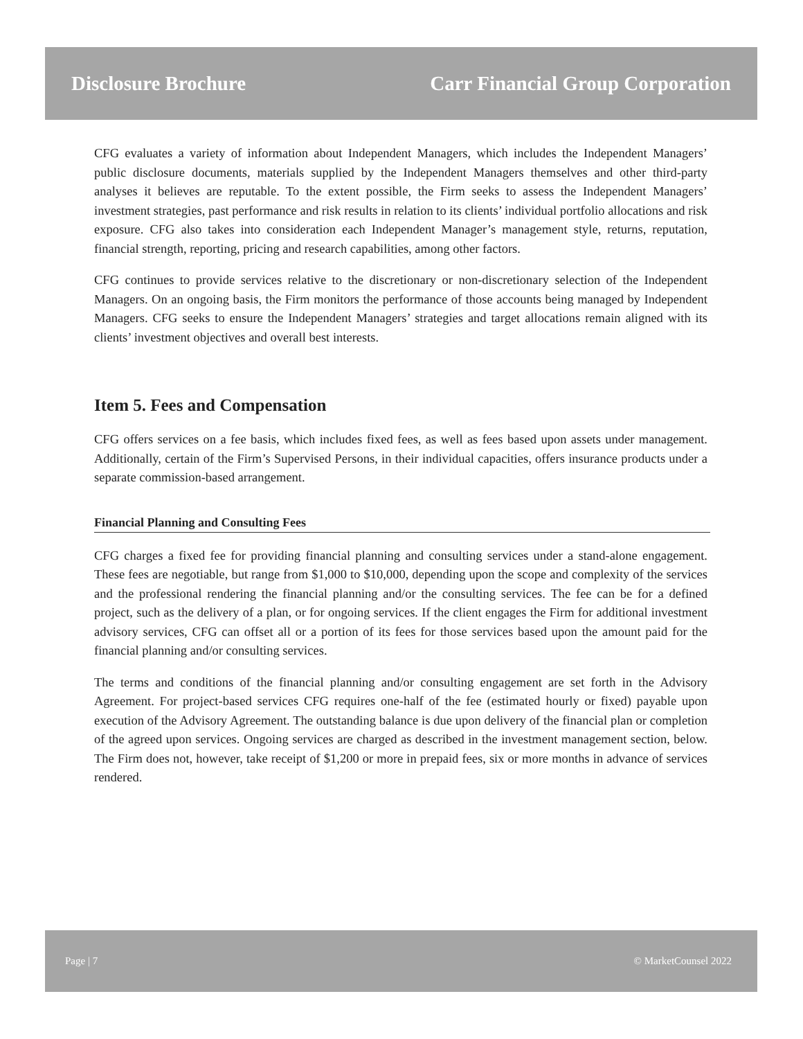Disclosure Brochure Carr Financial Group Corporation
CFG evaluates a variety of information about Independent Managers, which includes the Independent Managers’ public disclosure documents, materials supplied by the Independent Managers themselves and other third-party analyses it believes are reputable. To the extent possible, the Firm seeks to assess the Independent Managers’ investment strategies, past performance and risk results in relation to its clients’ individual portfolio allocations and risk exposure. CFG also takes into consideration each Independent Manager’s management style, returns, reputation, financial strength, reporting, pricing and research capabilities, among other factors.
CFG continues to provide services relative to the discretionary or non-discretionary selection of the Independent Managers. On an ongoing basis, the Firm monitors the performance of those accounts being managed by Independent Managers. CFG seeks to ensure the Independent Managers’ strategies and target allocations remain aligned with its clients’ investment objectives and overall best interests.
Item 5. Fees and Compensation
CFG offers services on a fee basis, which includes fixed fees, as well as fees based upon assets under management. Additionally, certain of the Firm’s Supervised Persons, in their individual capacities, offers insurance products under a separate commission-based arrangement.
Financial Planning and Consulting Fees
CFG charges a fixed fee for providing financial planning and consulting services under a stand-alone engagement. These fees are negotiable, but range from $1,000 to $10,000, depending upon the scope and complexity of the services and the professional rendering the financial planning and/or the consulting services. The fee can be for a defined project, such as the delivery of a plan, or for ongoing services. If the client engages the Firm for additional investment advisory services, CFG can offset all or a portion of its fees for those services based upon the amount paid for the financial planning and/or consulting services.
The terms and conditions of the financial planning and/or consulting engagement are set forth in the Advisory Agreement. For project-based services CFG requires one-half of the fee (estimated hourly or fixed) payable upon execution of the Advisory Agreement. The outstanding balance is due upon delivery of the financial plan or completion of the agreed upon services. Ongoing services are charged as described in the investment management section, below. The Firm does not, however, take receipt of $1,200 or more in prepaid fees, six or more months in advance of services rendered.
Page | 7 © MarketCounsel 2022